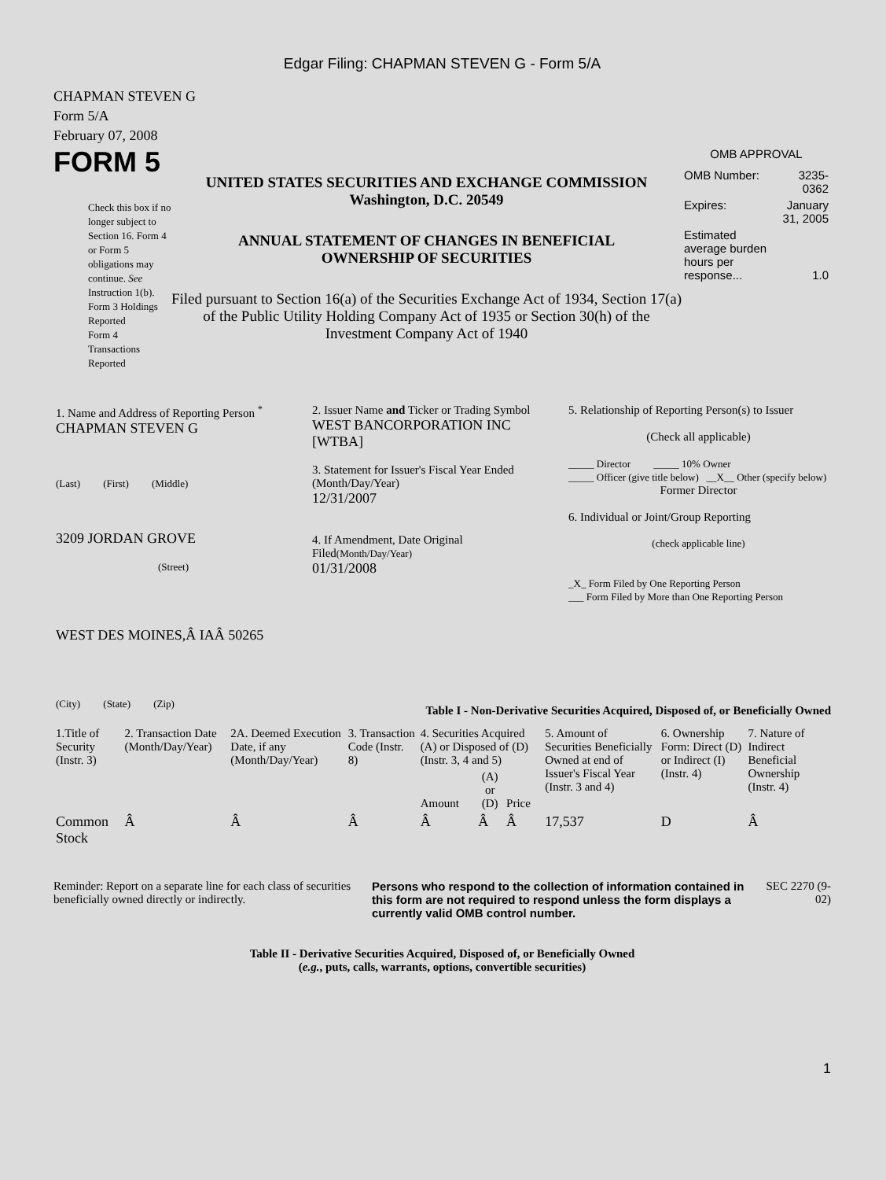Edgar Filing: CHAPMAN STEVEN G - Form 5/A
CHAPMAN STEVEN G
Form 5/A
February 07, 2008
FORM 5
Check this box if no longer subject to Section 16. Form 4 or Form 5 obligations may continue. See Instruction 1(b).
Form 3 Holdings Reported
Form 4 Transactions Reported
UNITED STATES SECURITIES AND EXCHANGE COMMISSION
Washington, D.C. 20549
ANNUAL STATEMENT OF CHANGES IN BENEFICIAL
OWNERSHIP OF SECURITIES
Filed pursuant to Section 16(a) of the Securities Exchange Act of 1934, Section 17(a) of the Public Utility Holding Company Act of 1935 or Section 30(h) of the Investment Company Act of 1940
OMB APPROVAL
| OMB Number: | 3235-0362 |
| Expires: | January 31, 2005 |
| Estimated average burden hours per response... | 1.0 |
| 1. Name and Address of Reporting Person <sup>*</sup> CHAPMAN STEVEN G (Last) (First) (Middle) 3209 JORDAN GROVE (Street) WEST DES MOINES,Â IAÂ 50265 (City) (State) (Zip) | 2. Issuer Name and Ticker or Trading Symbol WEST BANCORPORATION INC [WTBA] 3. Statement for Issuer's Fiscal Year Ended (Month/Day/Year) 12/31/2007 4. If Amendment, Date Original Filed (Month/Day/Year) 01/31/2008 | 5. Relationship of Reporting Person(s) to Issuer (Check all applicable) _____ Director _____ 10% Owner _____ Officer (give title below) __X__ Other (specify below) Former Director 6. Individual or Joint/Group Reporting (check applicable line) _X_ Form Filed by One Reporting Person ___ Form Filed by More than One Reporting Person |
Table I - Non-Derivative Securities Acquired, Disposed of, or Beneficially Owned
| 1.Title of Security (Instr. 3) | 2. Transaction Date (Month/Day/Year) | 2A. Deemed Execution Date, if any (Month/Day/Year) | 3. Transaction Code (Instr. 8) | 4. Securities Acquired (A) or Disposed of (D) (Instr. 3, 4 and 5) | | | 5. Amount of Securities Beneficially Owned at end of Issuer's Fiscal Year (Instr. 3 and 4) | 6. Ownership Form: Direct (D) or Indirect (I) (Instr. 4) | 7. Nature of Indirect Beneficial Ownership (Instr. 4) |
| --- | --- | --- | --- | --- | --- | --- | --- | --- | --- |
| | | | | Amount | (A) or (D) | Price | | | |
| Common Stock | Â | Â | Â | Â | Â | Â | 17,537 | D | Â |
Reminder: Report on a separate line for each class of securities beneficially owned directly or indirectly.
Persons who respond to the collection of information contained in this form are not required to respond unless the form displays a currently valid OMB control number.
SEC 2270 (9-02)
Table II - Derivative Securities Acquired, Disposed of, or Beneficially Owned
(e.g., puts, calls, warrants, options, convertible securities)
1